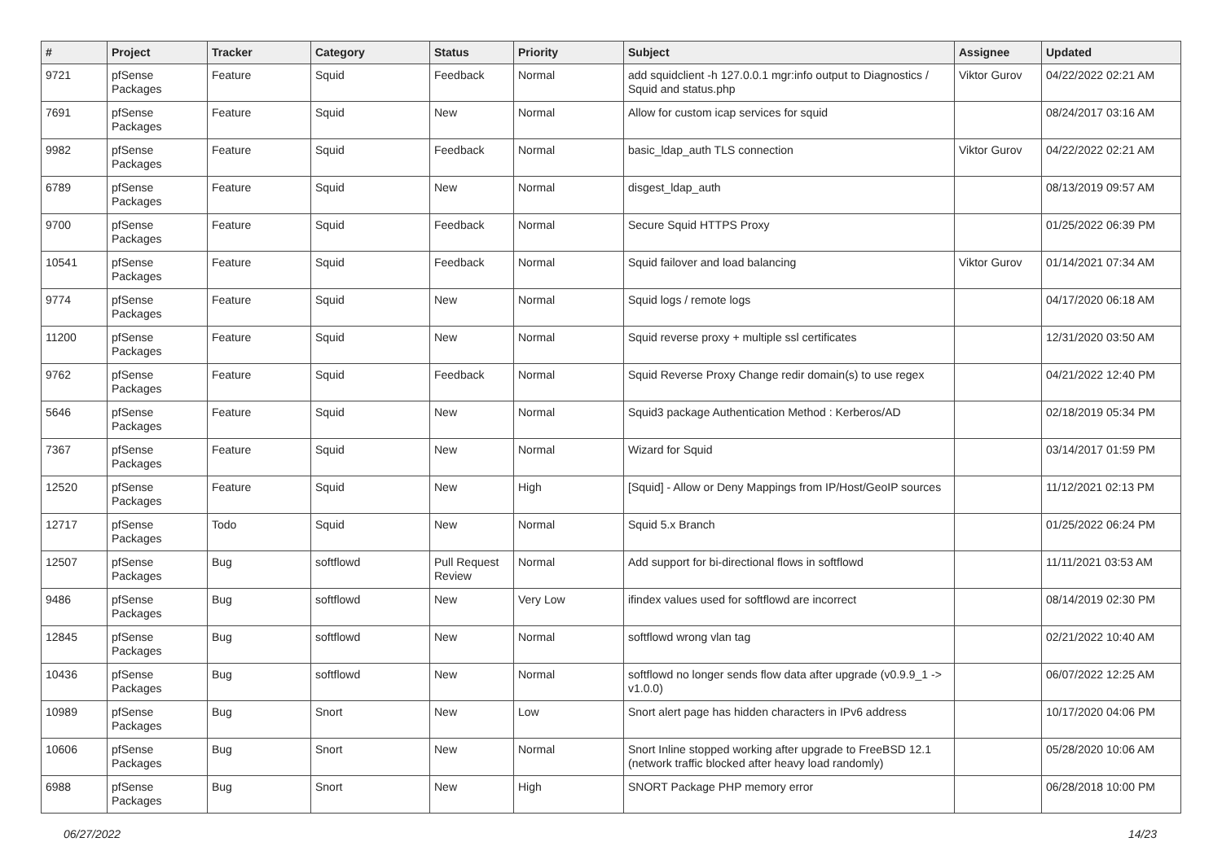| # | Project | Tracker | Category | Status | Priority | Subject | Assignee | Updated |
| --- | --- | --- | --- | --- | --- | --- | --- | --- |
| 9721 | pfSense Packages | Feature | Squid | Feedback | Normal | add squidclient -h 127.0.0.1 mgr:info output to Diagnostics / Squid and status.php | Viktor Gurov | 04/22/2022 02:21 AM |
| 7691 | pfSense Packages | Feature | Squid | New | Normal | Allow for custom icap services for squid | | 08/24/2017 03:16 AM |
| 9982 | pfSense Packages | Feature | Squid | Feedback | Normal | basic_ldap_auth TLS connection | Viktor Gurov | 04/22/2022 02:21 AM |
| 6789 | pfSense Packages | Feature | Squid | New | Normal | disgest_ldap_auth | | 08/13/2019 09:57 AM |
| 9700 | pfSense Packages | Feature | Squid | Feedback | Normal | Secure Squid HTTPS Proxy | | 01/25/2022 06:39 PM |
| 10541 | pfSense Packages | Feature | Squid | Feedback | Normal | Squid failover and load balancing | Viktor Gurov | 01/14/2021 07:34 AM |
| 9774 | pfSense Packages | Feature | Squid | New | Normal | Squid logs / remote logs | | 04/17/2020 06:18 AM |
| 11200 | pfSense Packages | Feature | Squid | New | Normal | Squid reverse proxy + multiple ssl certificates | | 12/31/2020 03:50 AM |
| 9762 | pfSense Packages | Feature | Squid | Feedback | Normal | Squid Reverse Proxy Change redir domain(s) to use regex | | 04/21/2022 12:40 PM |
| 5646 | pfSense Packages | Feature | Squid | New | Normal | Squid3 package Authentication Method : Kerberos/AD | | 02/18/2019 05:34 PM |
| 7367 | pfSense Packages | Feature | Squid | New | Normal | Wizard for Squid | | 03/14/2017 01:59 PM |
| 12520 | pfSense Packages | Feature | Squid | New | High | [Squid] - Allow or Deny Mappings from IP/Host/GeoIP sources | | 11/12/2021 02:13 PM |
| 12717 | pfSense Packages | Todo | Squid | New | Normal | Squid 5.x Branch | | 01/25/2022 06:24 PM |
| 12507 | pfSense Packages | Bug | softflowd | Pull Request Review | Normal | Add support for bi-directional flows in softflowd | | 11/11/2021 03:53 AM |
| 9486 | pfSense Packages | Bug | softflowd | New | Very Low | ifindex values used for softflowd are incorrect | | 08/14/2019 02:30 PM |
| 12845 | pfSense Packages | Bug | softflowd | New | Normal | softflowd wrong vlan tag | | 02/21/2022 10:40 AM |
| 10436 | pfSense Packages | Bug | softflowd | New | Normal | softflowd no longer sends flow data after upgrade (v0.9.9_1 -> v1.0.0) | | 06/07/2022 12:25 AM |
| 10989 | pfSense Packages | Bug | Snort | New | Low | Snort alert page has hidden characters in IPv6 address | | 10/17/2020 04:06 PM |
| 10606 | pfSense Packages | Bug | Snort | New | Normal | Snort Inline stopped working after upgrade to FreeBSD 12.1 (network traffic blocked after heavy load randomly) | | 05/28/2020 10:06 AM |
| 6988 | pfSense Packages | Bug | Snort | New | High | SNORT Package PHP memory error | | 06/28/2018 10:00 PM |
06/27/2022 14/23